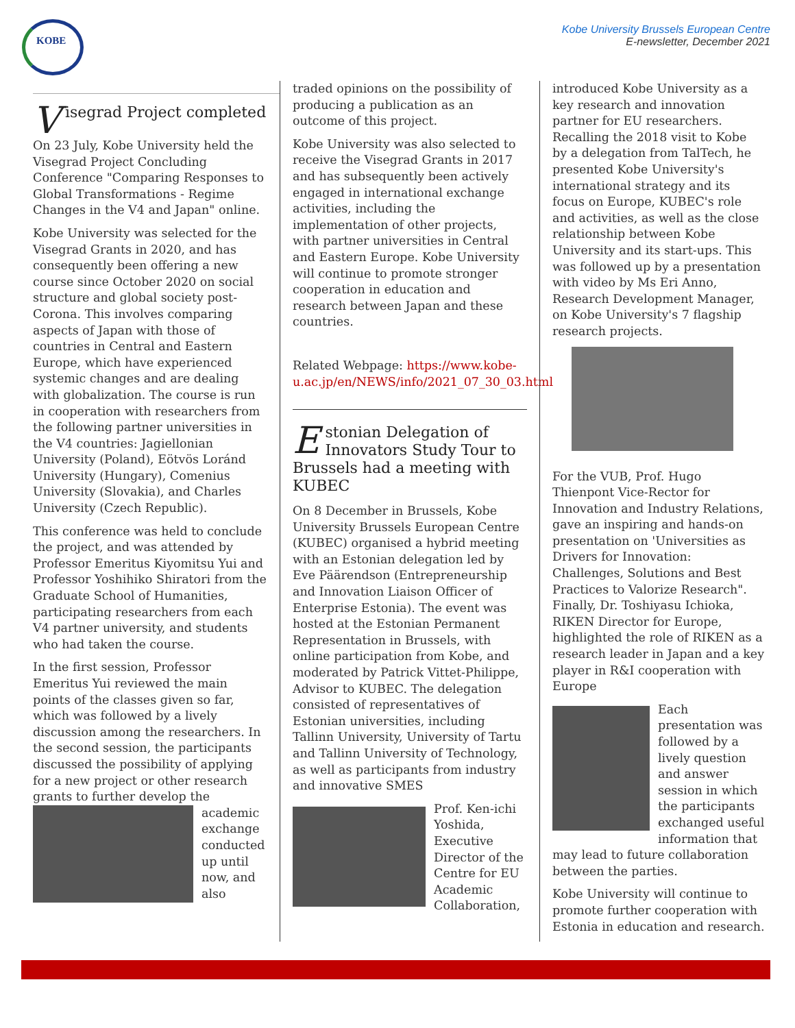KOBE
Kobe University Brussels European Centre
E-newsletter, December 2021
Visegrad Project completed
On 23 July, Kobe University held the Visegrad Project Concluding Conference "Comparing Responses to Global Transformations - Regime Changes in the V4 and Japan" online.
Kobe University was selected for the Visegrad Grants in 2020, and has consequently been offering a new course since October 2020 on social structure and global society post-Corona. This involves comparing aspects of Japan with those of countries in Central and Eastern Europe, which have experienced systemic changes and are dealing with globalization. The course is run in cooperation with researchers from the following partner universities in the V4 countries: Jagiellonian University (Poland), Eötvös Loránd University (Hungary), Comenius University (Slovakia), and Charles University (Czech Republic).
This conference was held to conclude the project, and was attended by Professor Emeritus Kiyomitsu Yui and Professor Yoshihiko Shiratori from the Graduate School of Humanities, participating researchers from each V4 partner university, and students who had taken the course.
In the first session, Professor Emeritus Yui reviewed the main points of the classes given so far, which was followed by a lively discussion among the researchers. In the second session, the participants discussed the possibility of applying for a new project or other research grants to further develop the academic exchange conducted up until now, and also
traded opinions on the possibility of producing a publication as an outcome of this project.
Kobe University was also selected to receive the Visegrad Grants in 2017 and has subsequently been actively engaged in international exchange activities, including the implementation of other projects, with partner universities in Central and Eastern Europe. Kobe University will continue to promote stronger cooperation in education and research between Japan and these countries.
Related Webpage: https://www.kobe-u.ac.jp/en/NEWS/info/2021_07_30_03.html
Estonian Delegation of Innovators Study Tour to Brussels had a meeting with KUBEC
On 8 December in Brussels, Kobe University Brussels European Centre (KUBEC) organised a hybrid meeting with an Estonian delegation led by Eve Päärendson (Entrepreneurship and Innovation Liaison Officer of Enterprise Estonia). The event was hosted at the Estonian Permanent Representation in Brussels, with online participation from Kobe, and moderated by Patrick Vittet-Philippe, Advisor to KUBEC. The delegation consisted of representatives of Estonian universities, including Tallinn University, University of Tartu and Tallinn University of Technology, as well as participants from industry and innovative SMES
Prof. Ken-ichi Yoshida, Executive Director of the Centre for EU Academic Collaboration,
introduced Kobe University as a key research and innovation partner for EU researchers. Recalling the 2018 visit to Kobe by a delegation from TalTech, he presented Kobe University's international strategy and its focus on Europe, KUBEC's role and activities, as well as the close relationship between Kobe University and its start-ups. This was followed up by a presentation with video by Ms Eri Anno, Research Development Manager, on Kobe University's 7 flagship research projects.
For the VUB, Prof. Hugo Thienpont Vice-Rector for Innovation and Industry Relations, gave an inspiring and hands-on presentation on 'Universities as Drivers for Innovation: Challenges, Solutions and Best Practices to Valorize Research". Finally, Dr. Toshiyasu Ichioka, RIKEN Director for Europe, highlighted the role of RIKEN as a research leader in Japan and a key player in R&I cooperation with Europe
Each presentation was followed by a lively question and answer session in which the participants exchanged useful information that may lead to future collaboration between the parties.
Kobe University will continue to promote further cooperation with Estonia in education and research.